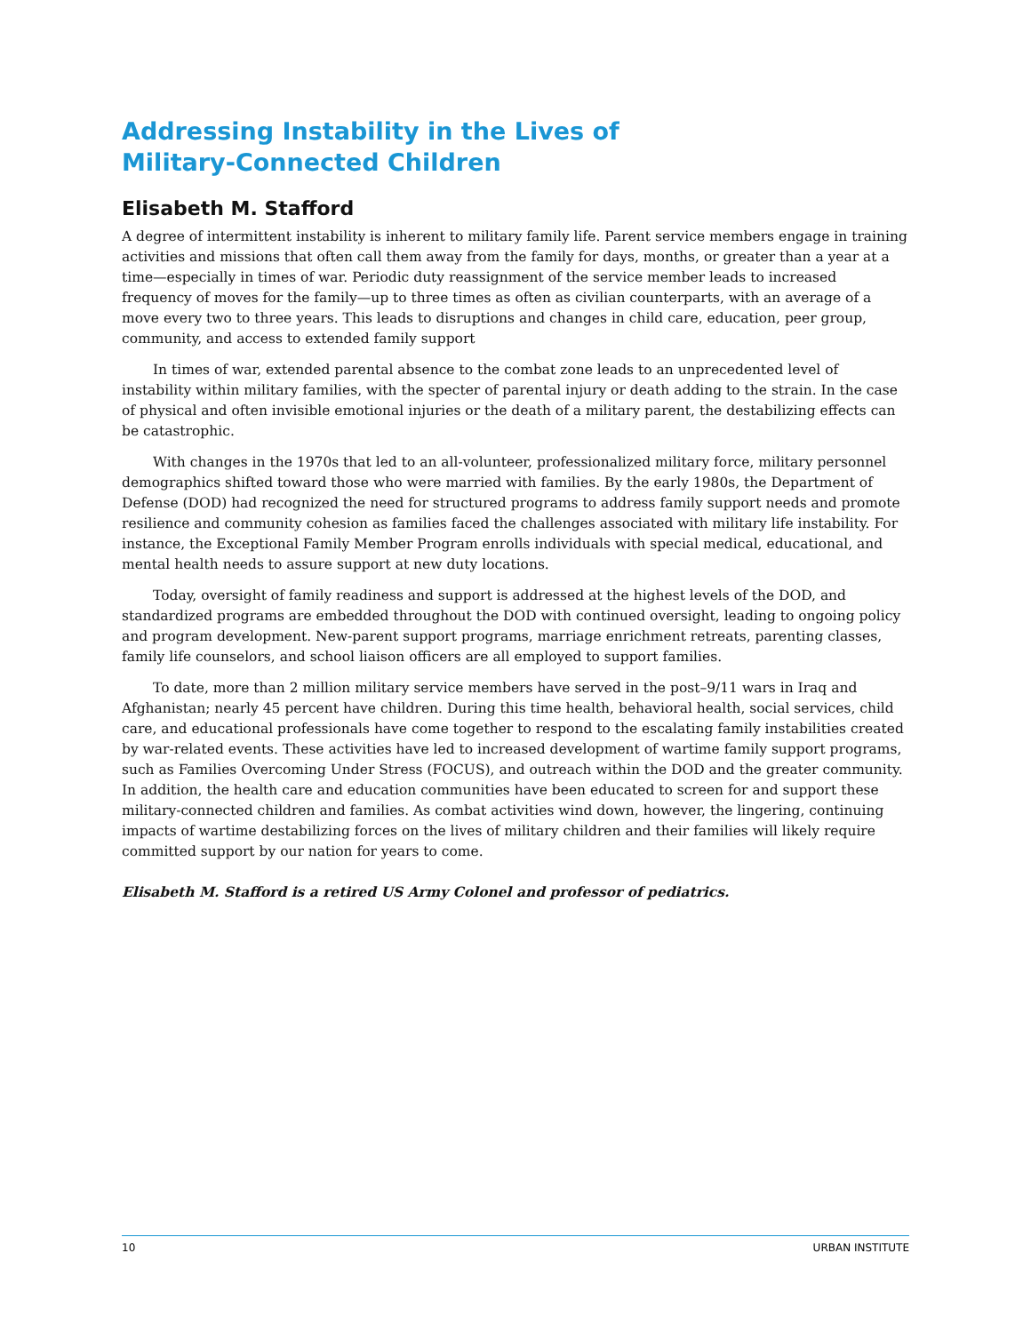Addressing Instability in the Lives of
Military-Connected Children
Elisabeth M. Stafford
A degree of intermittent instability is inherent to military family life. Parent service members engage in training activities and missions that often call them away from the family for days, months, or greater than a year at a time—especially in times of war. Periodic duty reassignment of the service member leads to increased frequency of moves for the family—up to three times as often as civilian counterparts, with an average of a move every two to three years. This leads to disruptions and changes in child care, education, peer group, community, and access to extended family support
In times of war, extended parental absence to the combat zone leads to an unprecedented level of instability within military families, with the specter of parental injury or death adding to the strain. In the case of physical and often invisible emotional injuries or the death of a military parent, the destabilizing effects can be catastrophic.
With changes in the 1970s that led to an all-volunteer, professionalized military force, military personnel demographics shifted toward those who were married with families. By the early 1980s, the Department of Defense (DOD) had recognized the need for structured programs to address family support needs and promote resilience and community cohesion as families faced the challenges associated with military life instability. For instance, the Exceptional Family Member Program enrolls individuals with special medical, educational, and mental health needs to assure support at new duty locations.
Today, oversight of family readiness and support is addressed at the highest levels of the DOD, and standardized programs are embedded throughout the DOD with continued oversight, leading to ongoing policy and program development. New-parent support programs, marriage enrichment retreats, parenting classes, family life counselors, and school liaison officers are all employed to support families.
To date, more than 2 million military service members have served in the post–9/11 wars in Iraq and Afghanistan; nearly 45 percent have children. During this time health, behavioral health, social services, child care, and educational professionals have come together to respond to the escalating family instabilities created by war-related events. These activities have led to increased development of wartime family support programs, such as Families Overcoming Under Stress (FOCUS), and outreach within the DOD and the greater community. In addition, the health care and education communities have been educated to screen for and support these military-connected children and families. As combat activities wind down, however, the lingering, continuing impacts of wartime destabilizing forces on the lives of military children and their families will likely require committed support by our nation for years to come.
Elisabeth M. Stafford is a retired US Army Colonel and professor of pediatrics.
10 URBAN INSTITUTE